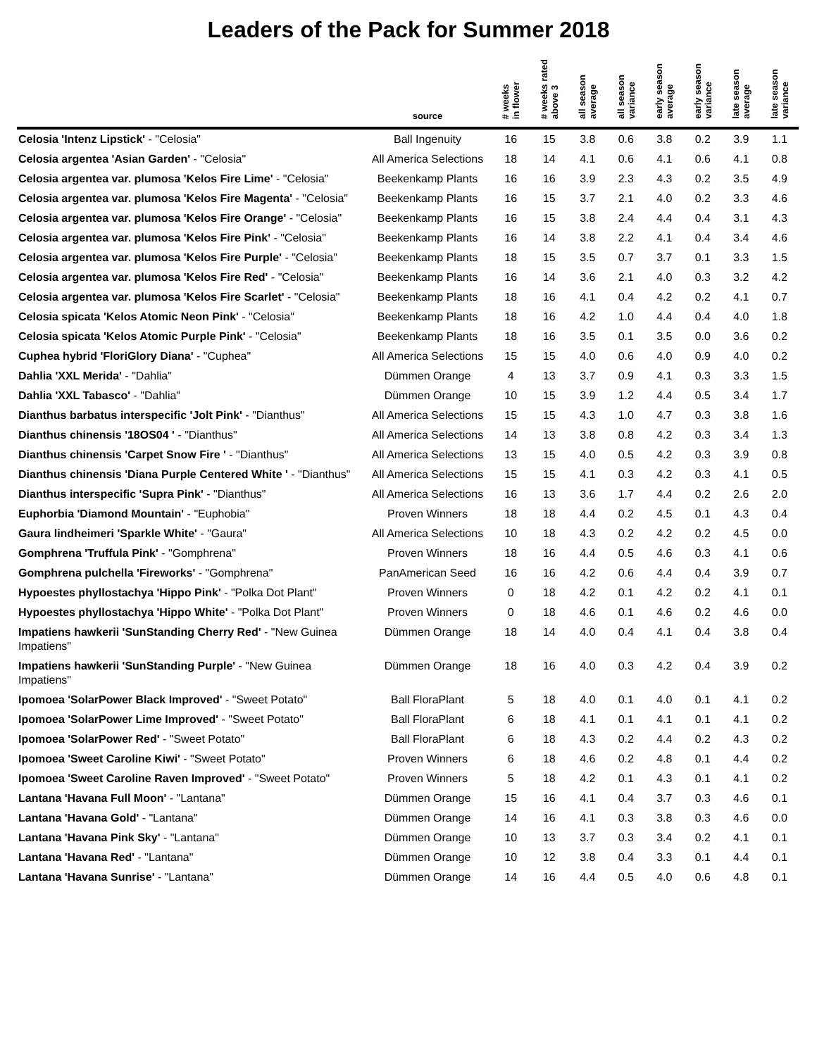Leaders of the Pack for Summer 2018
| | source | # weeks in flower | # weeks rated above 3 | all season average | all season variance | early season average | early season variance | late season average | late season variance |
| --- | --- | --- | --- | --- | --- | --- | --- | --- | --- |
| Celosia 'Intenz Lipstick' - "Celosia" | Ball Ingenuity | 16 | 15 | 3.8 | 0.6 | 3.8 | 0.2 | 3.9 | 1.1 |
| Celosia argentea 'Asian Garden' - "Celosia" | All America Selections | 18 | 14 | 4.1 | 0.6 | 4.1 | 0.6 | 4.1 | 0.8 |
| Celosia argentea var. plumosa 'Kelos Fire Lime' - "Celosia" | Beekenkamp Plants | 16 | 16 | 3.9 | 2.3 | 4.3 | 0.2 | 3.5 | 4.9 |
| Celosia argentea var. plumosa 'Kelos Fire Magenta' - "Celosia" | Beekenkamp Plants | 16 | 15 | 3.7 | 2.1 | 4.0 | 0.2 | 3.3 | 4.6 |
| Celosia argentea var. plumosa 'Kelos Fire Orange' - "Celosia" | Beekenkamp Plants | 16 | 15 | 3.8 | 2.4 | 4.4 | 0.4 | 3.1 | 4.3 |
| Celosia argentea var. plumosa 'Kelos Fire Pink' - "Celosia" | Beekenkamp Plants | 16 | 14 | 3.8 | 2.2 | 4.1 | 0.4 | 3.4 | 4.6 |
| Celosia argentea var. plumosa 'Kelos Fire Purple' - "Celosia" | Beekenkamp Plants | 18 | 15 | 3.5 | 0.7 | 3.7 | 0.1 | 3.3 | 1.5 |
| Celosia argentea var. plumosa 'Kelos Fire Red' - "Celosia" | Beekenkamp Plants | 16 | 14 | 3.6 | 2.1 | 4.0 | 0.3 | 3.2 | 4.2 |
| Celosia argentea var. plumosa 'Kelos Fire Scarlet' - "Celosia" | Beekenkamp Plants | 18 | 16 | 4.1 | 0.4 | 4.2 | 0.2 | 4.1 | 0.7 |
| Celosia spicata 'Kelos Atomic Neon Pink' - "Celosia" | Beekenkamp Plants | 18 | 16 | 4.2 | 1.0 | 4.4 | 0.4 | 4.0 | 1.8 |
| Celosia spicata 'Kelos Atomic Purple Pink' - "Celosia" | Beekenkamp Plants | 18 | 16 | 3.5 | 0.1 | 3.5 | 0.0 | 3.6 | 0.2 |
| Cuphea hybrid 'FloriGlory Diana' - "Cuphea" | All America Selections | 15 | 15 | 4.0 | 0.6 | 4.0 | 0.9 | 4.0 | 0.2 |
| Dahlia 'XXL Merida' - "Dahlia" | Dümmen Orange | 4 | 13 | 3.7 | 0.9 | 4.1 | 0.3 | 3.3 | 1.5 |
| Dahlia 'XXL Tabasco' - "Dahlia" | Dümmen Orange | 10 | 15 | 3.9 | 1.2 | 4.4 | 0.5 | 3.4 | 1.7 |
| Dianthus barbatus interspecific 'Jolt Pink' - "Dianthus" | All America Selections | 15 | 15 | 4.3 | 1.0 | 4.7 | 0.3 | 3.8 | 1.6 |
| Dianthus chinensis '18OS04 ' - "Dianthus" | All America Selections | 14 | 13 | 3.8 | 0.8 | 4.2 | 0.3 | 3.4 | 1.3 |
| Dianthus chinensis 'Carpet Snow Fire ' - "Dianthus" | All America Selections | 13 | 15 | 4.0 | 0.5 | 4.2 | 0.3 | 3.9 | 0.8 |
| Dianthus chinensis 'Diana Purple Centered White ' - "Dianthus" | All America Selections | 15 | 15 | 4.1 | 0.3 | 4.2 | 0.3 | 4.1 | 0.5 |
| Dianthus interspecific 'Supra Pink' - "Dianthus" | All America Selections | 16 | 13 | 3.6 | 1.7 | 4.4 | 0.2 | 2.6 | 2.0 |
| Euphorbia 'Diamond Mountain' - "Euphobia" | Proven Winners | 18 | 18 | 4.4 | 0.2 | 4.5 | 0.1 | 4.3 | 0.4 |
| Gaura lindheimeri 'Sparkle White' - "Gaura" | All America Selections | 10 | 18 | 4.3 | 0.2 | 4.2 | 0.2 | 4.5 | 0.0 |
| Gomphrena 'Truffula Pink' - "Gomphrena" | Proven Winners | 18 | 16 | 4.4 | 0.5 | 4.6 | 0.3 | 4.1 | 0.6 |
| Gomphrena pulchella 'Fireworks' - "Gomphrena" | PanAmerican Seed | 16 | 16 | 4.2 | 0.6 | 4.4 | 0.4 | 3.9 | 0.7 |
| Hypoestes phyllostachya 'Hippo Pink' - "Polka Dot Plant" | Proven Winners | 0 | 18 | 4.2 | 0.1 | 4.2 | 0.2 | 4.1 | 0.1 |
| Hypoestes phyllostachya 'Hippo White' - "Polka Dot Plant" | Proven Winners | 0 | 18 | 4.6 | 0.1 | 4.6 | 0.2 | 4.6 | 0.0 |
| Impatiens hawkerii 'SunStanding Cherry Red' - "New Guinea Impatiens" | Dümmen Orange | 18 | 14 | 4.0 | 0.4 | 4.1 | 0.4 | 3.8 | 0.4 |
| Impatiens hawkerii 'SunStanding Purple' - "New Guinea Impatiens" | Dümmen Orange | 18 | 16 | 4.0 | 0.3 | 4.2 | 0.4 | 3.9 | 0.2 |
| Ipomoea 'SolarPower Black Improved' - "Sweet Potato" | Ball FloraPlant | 5 | 18 | 4.0 | 0.1 | 4.0 | 0.1 | 4.1 | 0.2 |
| Ipomoea 'SolarPower Lime Improved' - "Sweet Potato" | Ball FloraPlant | 6 | 18 | 4.1 | 0.1 | 4.1 | 0.1 | 4.1 | 0.2 |
| Ipomoea 'SolarPower Red' - "Sweet Potato" | Ball FloraPlant | 6 | 18 | 4.3 | 0.2 | 4.4 | 0.2 | 4.3 | 0.2 |
| Ipomoea 'Sweet Caroline Kiwi' - "Sweet Potato" | Proven Winners | 6 | 18 | 4.6 | 0.2 | 4.8 | 0.1 | 4.4 | 0.2 |
| Ipomoea 'Sweet Caroline Raven Improved' - "Sweet Potato" | Proven Winners | 5 | 18 | 4.2 | 0.1 | 4.3 | 0.1 | 4.1 | 0.2 |
| Lantana 'Havana Full Moon' - "Lantana" | Dümmen Orange | 15 | 16 | 4.1 | 0.4 | 3.7 | 0.3 | 4.6 | 0.1 |
| Lantana 'Havana Gold' - "Lantana" | Dümmen Orange | 14 | 16 | 4.1 | 0.3 | 3.8 | 0.3 | 4.6 | 0.0 |
| Lantana 'Havana Pink Sky' - "Lantana" | Dümmen Orange | 10 | 13 | 3.7 | 0.3 | 3.4 | 0.2 | 4.1 | 0.1 |
| Lantana 'Havana Red' - "Lantana" | Dümmen Orange | 10 | 12 | 3.8 | 0.4 | 3.3 | 0.1 | 4.4 | 0.1 |
| Lantana 'Havana Sunrise' - "Lantana" | Dümmen Orange | 14 | 16 | 4.4 | 0.5 | 4.0 | 0.6 | 4.8 | 0.1 |